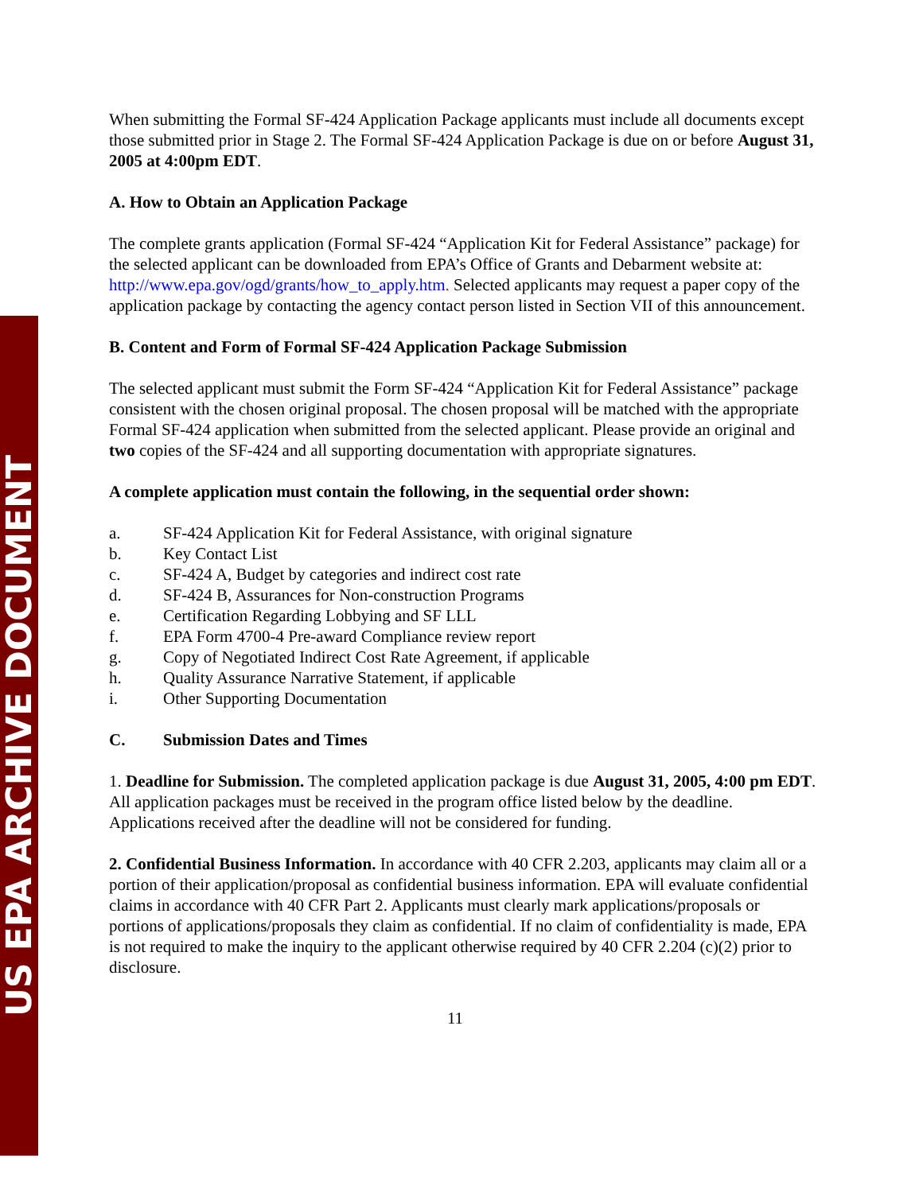US EPA ARCHIVE DOCUMENT
When submitting the Formal SF-424 Application Package applicants must include all documents except those submitted prior in Stage 2. The Formal SF-424 Application Package is due on or before August 31, 2005 at 4:00pm EDT.
A. How to Obtain an Application Package
The complete grants application (Formal SF-424 “Application Kit for Federal Assistance” package) for the selected applicant can be downloaded from EPA’s Office of Grants and Debarment website at: http://www.epa.gov/ogd/grants/how_to_apply.htm. Selected applicants may request a paper copy of the application package by contacting the agency contact person listed in Section VII of this announcement.
B. Content and Form of Formal SF-424 Application Package Submission
The selected applicant must submit the Form SF-424 “Application Kit for Federal Assistance” package consistent with the chosen original proposal. The chosen proposal will be matched with the appropriate Formal SF-424 application when submitted from the selected applicant. Please provide an original and two copies of the SF-424 and all supporting documentation with appropriate signatures.
A complete application must contain the following, in the sequential order shown:
a. SF-424 Application Kit for Federal Assistance, with original signature
b. Key Contact List
c. SF-424 A, Budget by categories and indirect cost rate
d. SF-424 B, Assurances for Non-construction Programs
e. Certification Regarding Lobbying and SF LLL
f. EPA Form 4700-4 Pre-award Compliance review report
g. Copy of Negotiated Indirect Cost Rate Agreement, if applicable
h. Quality Assurance Narrative Statement, if applicable
i. Other Supporting Documentation
C. Submission Dates and Times
1. Deadline for Submission. The completed application package is due August 31, 2005, 4:00 pm EDT. All application packages must be received in the program office listed below by the deadline. Applications received after the deadline will not be considered for funding.
2. Confidential Business Information. In accordance with 40 CFR 2.203, applicants may claim all or a portion of their application/proposal as confidential business information. EPA will evaluate confidential claims in accordance with 40 CFR Part 2. Applicants must clearly mark applications/proposals or portions of applications/proposals they claim as confidential. If no claim of confidentiality is made, EPA is not required to make the inquiry to the applicant otherwise required by 40 CFR 2.204 (c)(2) prior to disclosure.
11